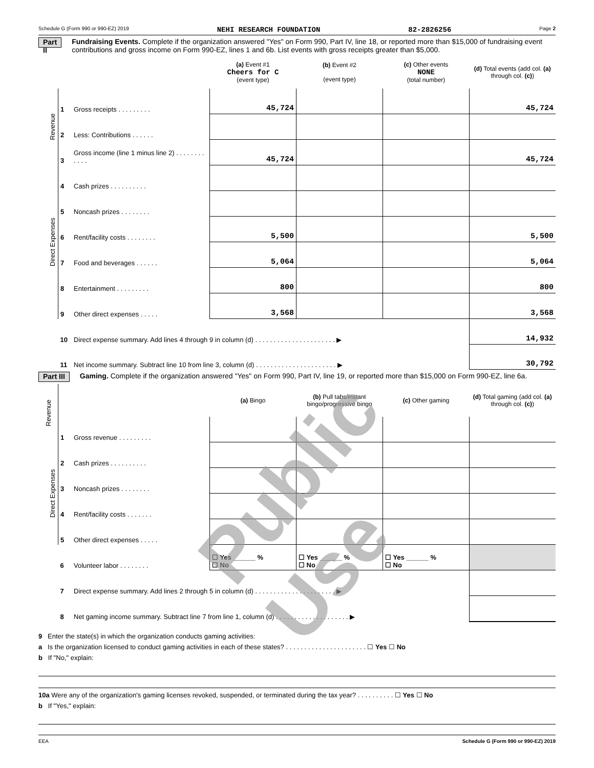Schedule G (Form 990 or 990-EZ) 2019 NEHI RESEARCH FOUNDATION 82-2826256 Page 2
Part II Fundraising Events. Complete if the organization answered "Yes" on Form 990, Part IV, line 18, or reported more than $15,000 of fundraising event contributions and gross income on Form 990-EZ, lines 1 and 6b. List events with gross receipts greater than $5,000.
| | | | (a) Event #1 Cheers for C (event type) | (b) Event #2 (event type) | (c) Other events NONE (total number) | (d) Total events (add col. (a) through col. (c) ) |
| --- | --- | --- | --- | --- | --- | --- |
| Revenue | 1 | Gross receipts . . . . . . . . . | 45,724 | | | 45,724 |
| | 2 | Less: Contributions . . . . . . | | | | |
| | 3 | Gross income (line 1 minus line 2) . . . . . . . . . . . . | 45,724 | | | 45,724 |
| Direct Expenses | 4 | Cash prizes . . . . . . . . . . | | | | |
| | 5 | Noncash prizes . . . . . . . . | | | | |
| | 6 | Rent/facility costs . . . . . . . . | 5,500 | | | 5,500 |
| | 7 | Food and beverages . . . . . . | 5,064 | | | 5,064 |
| | 8 | Entertainment . . . . . . . . . | 800 | | | 800 |
| | 9 | Other direct expenses . . . . . | 3,568 | | | 3,568 |
| | 10 | Direct expense summary. Add lines 4 through 9 in column (d) . . . . . . . . . . . . . . . . . . . . . . ▶ | | | | 14,932 |
| | 11 | Net income summary. Subtract line 10 from line 3, column (d) . . . . . . . . . . . . . . . . . . . . . . ▶ | | | | 30,792 |
Part III Gaming. Complete if the organization answered "Yes" on Form 990, Part IV, line 19, or reported more than $15,000 on Form 990-EZ, line 6a.
| Revenue | | | (a) Bingo | (b) Pull tabs/instant bingo/progressive bingo | (c) Other gaming | (d) Total gaming (add col. (a) through col. (c) ) |
| --- | --- | --- | --- | --- | --- | --- |
| | 1 | Gross revenue . . . . . . . . . | | | | |
| Direct Expenses | 2 | Cash prizes . . . . . . . . . . | | | | |
| | 3 | Noncash prizes . . . . . . . . | | | | |
| | 4 | Rent/facility costs . . . . . . . | | | | |
| | 5 | Other direct expenses . . . . . | | | | |
| | 6 | Volunteer labor . . . . . . . . | ☐ Yes ______ % ☐ No | ☐ Yes ______ % ☐ No | ☐ Yes ______ % ☐ No | |
| | 7 | Direct expense summary. Add lines 2 through 5 in column (d) . . . . . . . . . . . . . . . . . . . . . . ▶ | | | | |
| | 8 | Net gaming income summary. Subtract line 7 from line 1, column (d) . . . . . . . . . . . . . . . . . . . . ▶ | | | | |
9 Enter the state(s) in which the organization conducts gaming activities:
a Is the organization licensed to conduct gaming activities in each of these states? . . . . . . . . . . . . . . . . . . . . . . ☐ Yes ☐ No
b If "No," explain:
10a Were any of the organization's gaming licenses revoked, suspended, or terminated during the tax year? . . . . . . . . . . ☐ Yes ☐ No
b If "Yes," explain:
EEA Schedule G (Form 990 or 990-EZ) 2019
Public Use